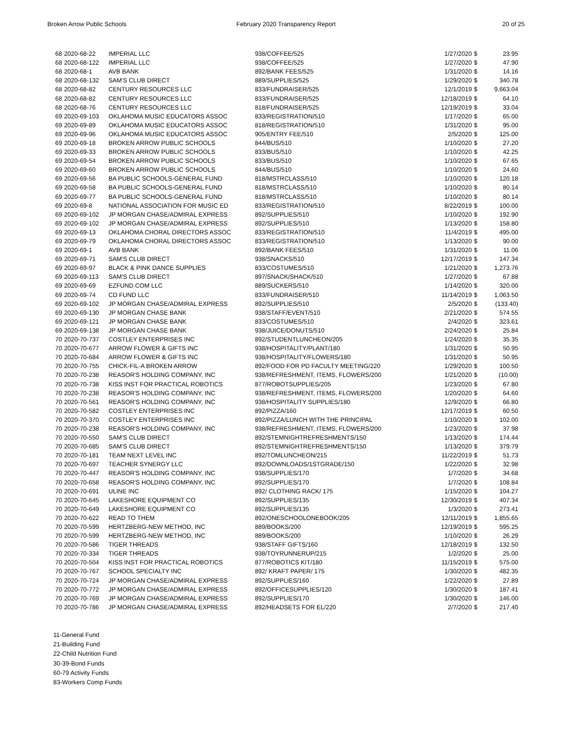Broken Arrow Public Schools February 2020 Transparency Report
20 of 25
| 68 | 2020-68-22 | IMPERIAL LLC | 938/COFFEE/525 | 1/27/2020 | $ | 23.95 |
| 68 | 2020-68-122 | IMPERIAL LLC | 938/COFFEE/525 | 1/27/2020 | $ | 47.90 |
| 68 | 2020-68-1 | AVB BANK | 892/BANK FEES/525 | 1/31/2020 | $ | 14.16 |
| 68 | 2020-68-132 | SAM'S CLUB DIRECT | 889/SUPPLIES/525 | 1/29/2020 | $ | 340.78 |
| 68 | 2020-68-82 | CENTURY RESOURCES LLC | 833/FUNDRAISER/525 | 12/1/2019 | $ | 9,663.04 |
| 68 | 2020-68-82 | CENTURY RESOURCES LLC | 833/FUNDRAISER/525 | 12/18/2019 | $ | 64.10 |
| 68 | 2020-68-76 | CENTURY RESOURCES LLC | 818/FUNDRAISER/525 | 12/19/2019 | $ | 33.04 |
| 69 | 2020-69-103 | OKLAHOMA MUSIC EDUCATORS ASSOC | 833/REGISTRATION/510 | 1/17/2020 | $ | 65.00 |
| 69 | 2020-69-89 | OKLAHOMA MUSIC EDUCATORS ASSOC | 818/REGISTRATION/510 | 1/31/2020 | $ | 95.00 |
| 69 | 2020-69-96 | OKLAHOMA MUSIC EDUCATORS ASSOC | 905/ENTRY FEE/510 | 2/5/2020 | $ | 125.00 |
| 69 | 2020-69-18 | BROKEN ARROW PUBLIC SCHOOLS | 844/BUS/510 | 1/10/2020 | $ | 27.20 |
| 69 | 2020-69-33 | BROKEN ARROW PUBLIC SCHOOLS | 833/BUS/510 | 1/10/2020 | $ | 42.25 |
| 69 | 2020-69-54 | BROKEN ARROW PUBLIC SCHOOLS | 833/BUS/510 | 1/10/2020 | $ | 67.65 |
| 69 | 2020-69-60 | BROKEN ARROW PUBLIC SCHOOLS | 844/BUS/510 | 1/10/2020 | $ | 24.60 |
| 69 | 2020-69-56 | BA PUBLIC SCHOOLS-GENERAL FUND | 818/MSTRCLASS/510 | 1/10/2020 | $ | 120.18 |
| 69 | 2020-69-58 | BA PUBLIC SCHOOLS-GENERAL FUND | 818/MSTRCLASS/510 | 1/10/2020 | $ | 80.14 |
| 69 | 2020-69-77 | BA PUBLIC SCHOOLS-GENERAL FUND | 818/MSTRCLASS/510 | 1/10/2020 | $ | 80.14 |
| 69 | 2020-69-8 | NATIONAL ASSOCIATION FOR MUSIC ED | 833/REGISTRATION/510 | 8/22/2019 | $ | 100.00 |
| 69 | 2020-69-102 | JP MORGAN CHASE/ADMIRAL EXPRESS | 892/SUPPLIES/510 | 1/10/2020 | $ | 192.90 |
| 69 | 2020-69-102 | JP MORGAN CHASE/ADMIRAL EXPRESS | 892/SUPPLIES/510 | 1/13/2020 | $ | 158.80 |
| 69 | 2020-69-13 | OKLAHOMA CHORAL DIRECTORS ASSOC | 833/REGISTRATION/510 | 11/4/2019 | $ | 495.00 |
| 69 | 2020-69-79 | OKLAHOMA CHORAL DIRECTORS ASSOC | 833/REGISTRATION/510 | 1/13/2020 | $ | 90.00 |
| 69 | 2020-69-1 | AVB BANK | 892/BANK FEES/510 | 1/31/2020 | $ | 11.06 |
| 69 | 2020-69-71 | SAM'S CLUB DIRECT | 938/SNACKS/510 | 12/17/2019 | $ | 147.34 |
| 69 | 2020-69-97 | BLACK & PINK DANCE SUPPLIES | 833/COSTUMES/510 | 1/21/2020 | $ | 1,273.76 |
| 69 | 2020-69-113 | SAM'S CLUB DIRECT | 897/SNACK/SHACK/510 | 1/27/2020 | $ | 67.88 |
| 69 | 2020-69-69 | EZFUND.COM LLC | 889/SUCKERS/510 | 1/14/2020 | $ | 320.00 |
| 69 | 2020-69-74 | CD FUND LLC | 833/FUNDRAISER/510 | 11/14/2019 | $ | 1,063.50 |
| 69 | 2020-69-102 | JP MORGAN CHASE/ADMIRAL EXPRESS | 892/SUPPLIES/510 | 2/5/2020 | $ | (133.40) |
| 69 | 2020-69-130 | JP MORGAN CHASE BANK | 938/STAFF/EVENT/510 | 2/21/2020 | $ | 574.55 |
| 69 | 2020-69-121 | JP MORGAN CHASE BANK | 833/COSTUMES/510 | 2/4/2020 | $ | 323.61 |
| 69 | 2020-69-138 | JP MORGAN CHASE BANK | 938/JUICE/DONUTS/510 | 2/24/2020 | $ | 25.84 |
| 70 | 2020-70-737 | COSTLEY ENTERPRISES INC | 892/STUDENTLUNCHEON/205 | 1/24/2020 | $ | 35.35 |
| 70 | 2020-70-677 | ARROW FLOWER & GIFTS INC | 938/HOSPITALITY/PLANT/180 | 1/31/2020 | $ | 50.95 |
| 70 | 2020-70-684 | ARROW FLOWER & GIFTS INC | 938/HOSPITALITY/FLOWERS/180 | 1/31/2020 | $ | 50.95 |
| 70 | 2020-70-755 | CHICK-FIL-A BROKEN ARROW | 892/FOOD FOR PD FACULTY MEETING/220 | 1/29/2020 | $ | 100.50 |
| 70 | 2020-70-238 | REASOR'S HOLDING COMPANY, INC | 938/REFRESHMENT, ITEMS, FLOWERS/200 | 1/21/2020 | $ | (10.00) |
| 70 | 2020-70-738 | KISS INST FOR PRACTICAL ROBOTICS | 877/ROBOTSUPPLIES/205 | 1/23/2020 | $ | 67.80 |
| 70 | 2020-70-238 | REASOR'S HOLDING COMPANY, INC | 938/REFRESHMENT, ITEMS, FLOWERS/200 | 1/20/2020 | $ | 64.60 |
| 70 | 2020-70-561 | REASOR'S HOLDING COMPANY, INC | 938/HOSPITALITY SUPPLIES/180 | 12/9/2020 | $ | 66.80 |
| 70 | 2020-70-582 | COSTLEY ENTERPRISES INC | 892/PIZZA/160 | 12/17/2019 | $ | 60.50 |
| 70 | 2020-70-370 | COSTLEY ENTERPRISES INC | 892/PIZZA/LUNCH WITH THE PRINCIPAL | 1/10/2020 | $ | 102.00 |
| 70 | 2020-70-238 | REASOR'S HOLDING COMPANY, INC | 938/REFRESHMENT, ITEMS, FLOWERS/200 | 1/23/2020 | $ | 37.98 |
| 70 | 2020-70-550 | SAM'S CLUB DIRECT | 892/STEMNIGHTREFRESHMENTS/150 | 1/13/2020 | $ | 174.44 |
| 70 | 2020-70-685 | SAM'S CLUB DIRECT | 892/STEMNIGHTREFRESHMENTS/150 | 1/13/2020 | $ | 379.79 |
| 70 | 2020-70-181 | TEAM NEXT LEVEL INC | 892/TOMLUNCHEON/215 | 11/22/2019 | $ | 51.73 |
| 70 | 2020-70-697 | TEACHER SYNERGY LLC | 892/DOWNLOADS/1STGRADE/150 | 1/22/2020 | $ | 32.98 |
| 70 | 2020-70-447 | REASOR'S HOLDING COMPANY, INC | 938/SUPPLIES/170 | 1/7/2020 | $ | 34.68 |
| 70 | 2020-70-658 | REASOR'S HOLDING COMPANY, INC | 892/SUPPLIES/170 | 1/7/2020 | $ | 108.84 |
| 70 | 2020-70-691 | ULINE INC | 892/ CLOTHING RACK/ 175 | 1/15/2020 | $ | 104.27 |
| 70 | 2020-70-645 | LAKESHORE EQUIPMENT CO | 892/SUPPLIES/135 | 12/30/2019 | $ | 407.34 |
| 70 | 2020-70-649 | LAKESHORE EQUIPMENT CO | 892/SUPPLIES/135 | 1/3/2020 | $ | 273.41 |
| 70 | 2020-70-622 | READ TO THEM | 892/ONESCHOOLONEBOOK/205 | 12/11/2019 | $ | 1,855.65 |
| 70 | 2020-70-599 | HERTZBERG-NEW METHOD, INC | 889/BOOKS/200 | 12/19/2019 | $ | 595.25 |
| 70 | 2020-70-599 | HERTZBERG-NEW METHOD, INC | 889/BOOKS/200 | 1/10/2020 | $ | 26.29 |
| 70 | 2020-70-586 | TIGER THREADS | 938/STAFF GIFTS/160 | 12/18/2019 | $ | 132.50 |
| 70 | 2020-70-334 | TIGER THREADS | 938/TOYRUNNERUP/215 | 1/2/2020 | $ | 25.00 |
| 70 | 2020-70-504 | KISS INST FOR PRACTICAL ROBOTICS | 877/ROBOTICS KIT/180 | 11/15/2019 | $ | 575.00 |
| 70 | 2020-70-767 | SCHOOL SPECIALTY INC | 892/ KRAFT PAPER/ 175 | 1/30/2020 | $ | 482.35 |
| 70 | 2020-70-724 | JP MORGAN CHASE/ADMIRAL EXPRESS | 892/SUPPLIES/160 | 1/22/2020 | $ | 27.89 |
| 70 | 2020-70-772 | JP MORGAN CHASE/ADMIRAL EXPRESS | 892/OFFICESUPPLIES/120 | 1/30/2020 | $ | 187.41 |
| 70 | 2020-70-769 | JP MORGAN CHASE/ADMIRAL EXPRESS | 892/SUPPLIES/170 | 1/30/2020 | $ | 146.00 |
| 70 | 2020-70-786 | JP MORGAN CHASE/ADMIRAL EXPRESS | 892/HEADSETS FOR EL/220 | 2/7/2020 | $ | 217.40 |
11-General Fund
21-Building Fund
22-Child Nutrition Fund
30-39-Bond Funds
60-79 Activity Funds
83-Workers Comp Funds